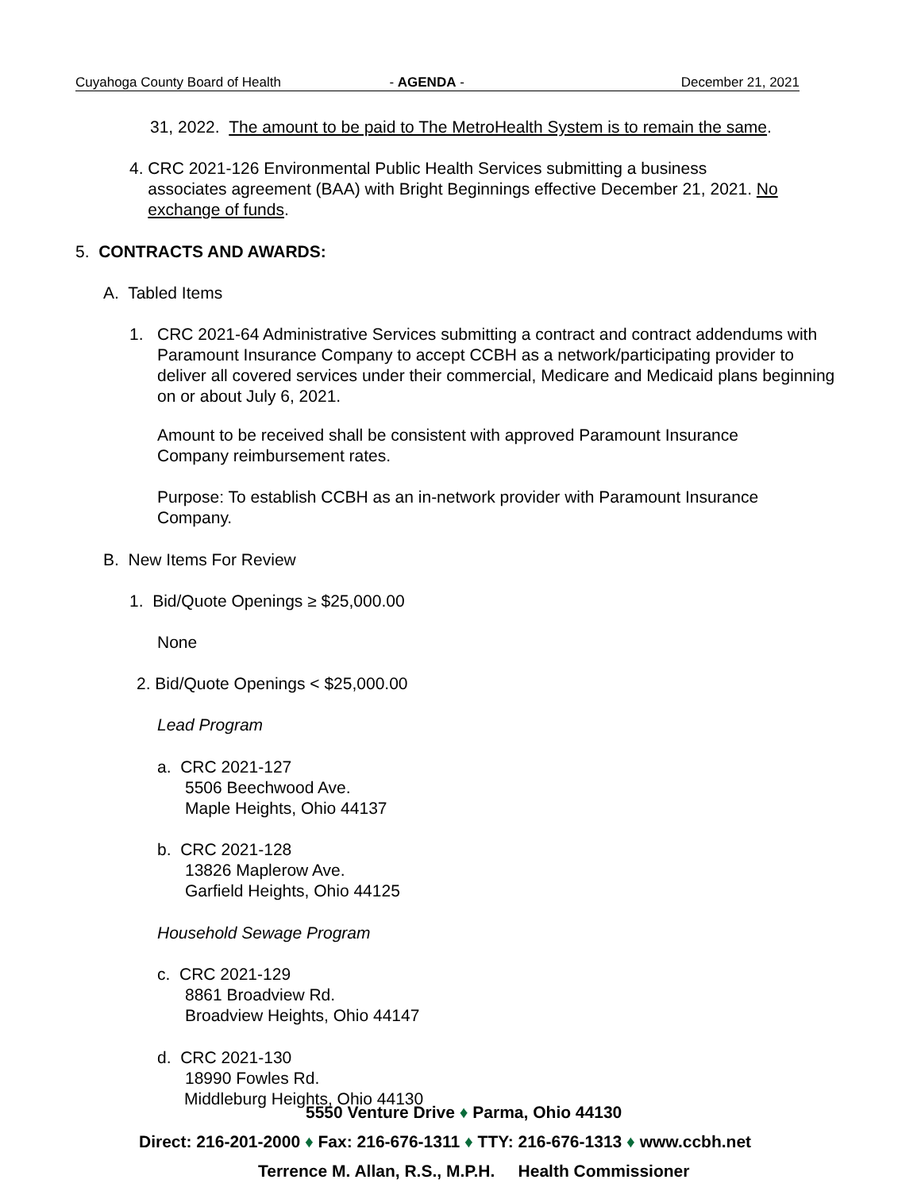Cuyahoga County Board of Health - AGENDA - December 21, 2021
31, 2022. The amount to be paid to The MetroHealth System is to remain the same.
4. CRC 2021-126 Environmental Public Health Services submitting a business
associates agreement (BAA) with Bright Beginnings effective December 21, 2021. No
exchange of funds.
5. CONTRACTS AND AWARDS:
A. Tabled Items
1.
CRC 2021-64 Administrative Services submitting a contract and contract addendums with Paramount Insurance Company to accept CCBH as a network/participating provider to deliver all covered services under their commercial, Medicare and Medicaid plans beginning on or about July 6, 2021.
Amount to be received shall be consistent with approved Paramount Insurance Company reimbursement rates.
Purpose: To establish CCBH as an in-network provider with Paramount Insurance Company.
B. New Items For Review
1. Bid/Quote Openings ≥ $25,000.00
None
2. Bid/Quote Openings < $25,000.00
Lead Program
a. CRC 2021-127
5506 Beechwood Ave.
Maple Heights, Ohio 44137
b. CRC 2021-128
13826 Maplerow Ave.
Garfield Heights, Ohio 44125
Household Sewage Program
c. CRC 2021-129
8861 Broadview Rd.
Broadview Heights, Ohio 44147
d. CRC 2021-130
18990 Fowles Rd.
Middleburg Heights, Ohio 44130
5550 Venture Drive ♦ Parma, Ohio 44130
Direct: 216-201-2000 ♦ Fax: 216-676-1311 ♦ TTY: 216-676-1313 ♦ www.ccbh.net
Terrence M. Allan, R.S., M.P.H. Health Commissioner